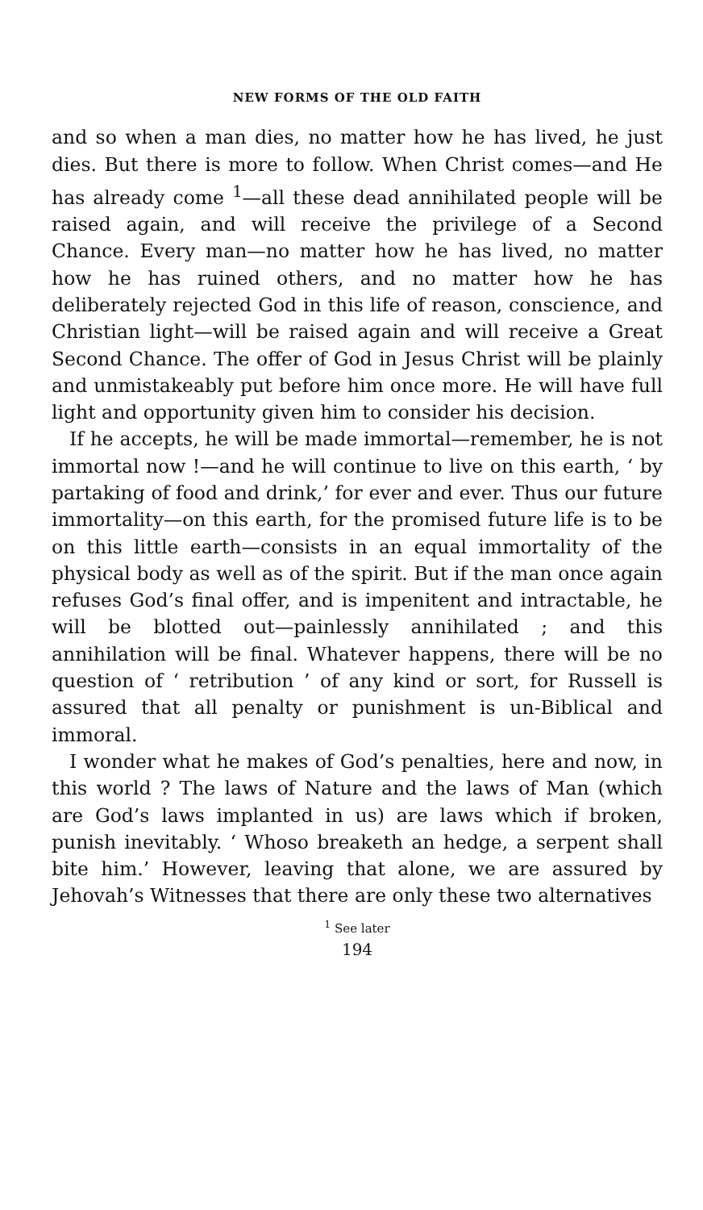NEW FORMS OF THE OLD FAITH
and so when a man dies, no matter how he has lived, he just dies. But there is more to follow. When Christ comes—and He has already come <sup>1</sup>—all these dead annihilated people will be raised again, and will receive the privilege of a Second Chance. Every man—no matter how he has lived, no matter how he has ruined others, and no matter how he has deliberately rejected God in this life of reason, conscience, and Christian light—will be raised again and will receive a Great Second Chance. The offer of God in Jesus Christ will be plainly and unmistakeably put before him once more. He will have full light and opportunity given him to consider his decision.
If he accepts, he will be made immortal—remember, he is not immortal now !—and he will continue to live on this earth, ‘ by partaking of food and drink,’ for ever and ever. Thus our future immortality—on this earth, for the promised future life is to be on this little earth—consists in an equal immortality of the physical body as well as of the spirit. But if the man once again refuses God’s final offer, and is impenitent and intractable, he will be blotted out—painlessly annihilated ; and this annihilation will be final. Whatever happens, there will be no question of ‘ retribution ’ of any kind or sort, for Russell is assured that all penalty or punishment is un-Biblical and immoral.
I wonder what he makes of God’s penalties, here and now, in this world ? The laws of Nature and the laws of Man (which are God’s laws implanted in us) are laws which if broken, punish inevitably. ‘ Whoso breaketh an hedge, a serpent shall bite him.’ However, leaving that alone, we are assured by Jehovah’s Witnesses that there are only these two alternatives
<sup>1</sup> See later
194